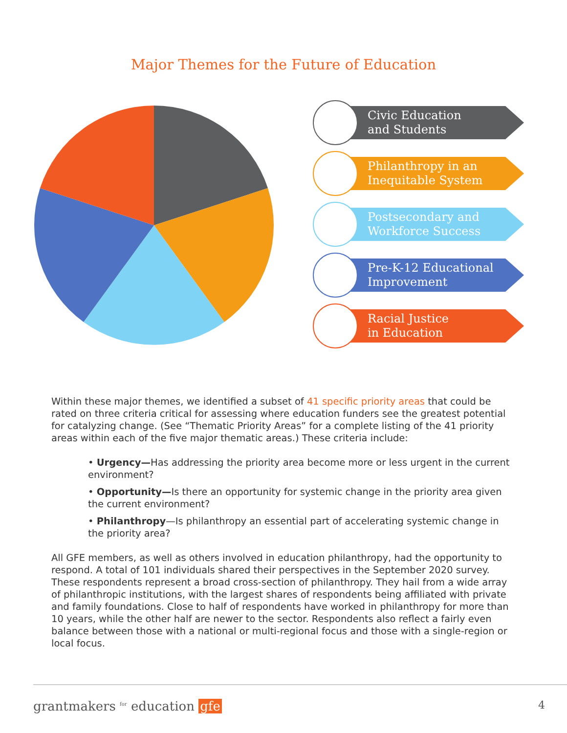Major Themes for the Future of Education
Civic Education
and Students
Philanthropy in an
Inequitable System
Postsecondary and
Workforce Success
Pre-K-12 Educational
Improvement
Racial Justice
in Education
Within these major themes, we identified a subset of 41 specific priority areas that could be rated on three criteria critical for assessing where education funders see the greatest potential for catalyzing change. (See “Thematic Priority Areas” for a complete listing of the 41 priority areas within each of the five major thematic areas.) These criteria include:
• Urgency—Has addressing the priority area become more or less urgent in the current environment?
• Opportunity—Is there an opportunity for systemic change in the priority area given the current environment?
• Philanthropy—Is philanthropy an essential part of accelerating systemic change in the priority area?
All GFE members, as well as others involved in education philanthropy, had the opportunity to respond. A total of 101 individuals shared their perspectives in the September 2020 survey. These respondents represent a broad cross-section of philanthropy. They hail from a wide array of philanthropic institutions, with the largest shares of respondents being affiliated with private and family foundations. Close to half of respondents have worked in philanthropy for more than 10 years, while the other half are newer to the sector. Respondents also reflect a fairly even balance between those with a national or multi-regional focus and those with a single-region or local focus.
grantmakers <sup>for</sup> education gfe 4